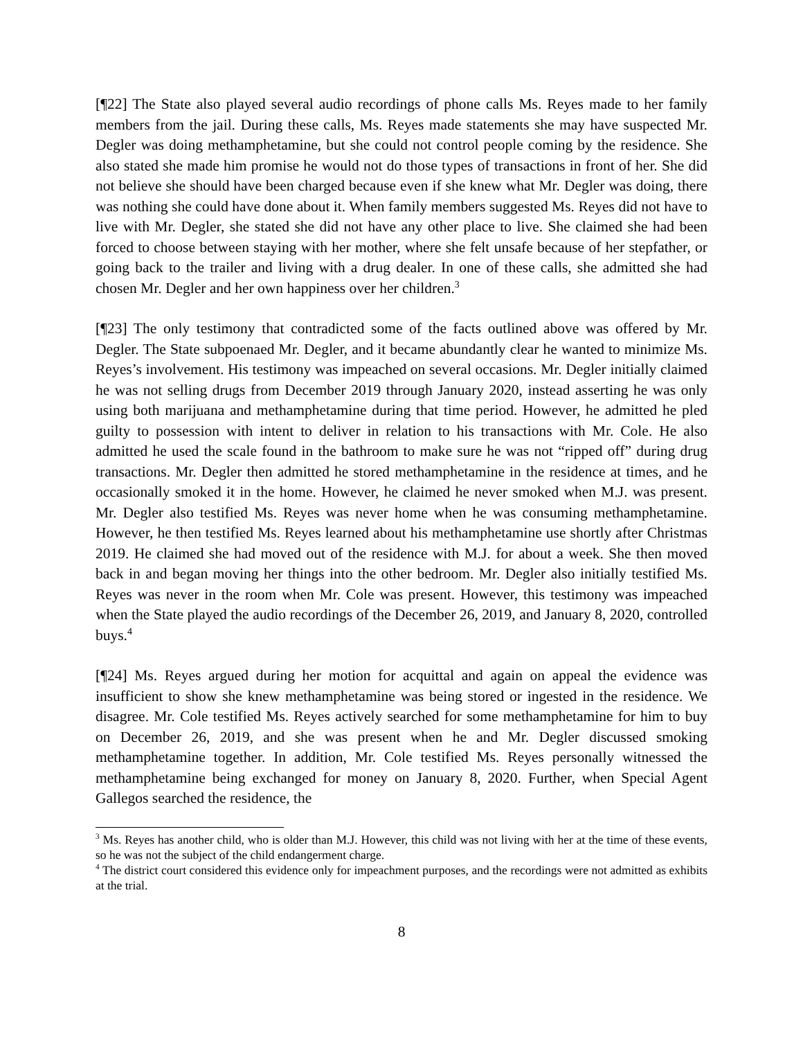[¶22] The State also played several audio recordings of phone calls Ms. Reyes made to her family members from the jail. During these calls, Ms. Reyes made statements she may have suspected Mr. Degler was doing methamphetamine, but she could not control people coming by the residence. She also stated she made him promise he would not do those types of transactions in front of her. She did not believe she should have been charged because even if she knew what Mr. Degler was doing, there was nothing she could have done about it. When family members suggested Ms. Reyes did not have to live with Mr. Degler, she stated she did not have any other place to live. She claimed she had been forced to choose between staying with her mother, where she felt unsafe because of her stepfather, or going back to the trailer and living with a drug dealer. In one of these calls, she admitted she had chosen Mr. Degler and her own happiness over her children.<sup>3</sup>
[¶23] The only testimony that contradicted some of the facts outlined above was offered by Mr. Degler. The State subpoenaed Mr. Degler, and it became abundantly clear he wanted to minimize Ms. Reyes’s involvement. His testimony was impeached on several occasions. Mr. Degler initially claimed he was not selling drugs from December 2019 through January 2020, instead asserting he was only using both marijuana and methamphetamine during that time period. However, he admitted he pled guilty to possession with intent to deliver in relation to his transactions with Mr. Cole. He also admitted he used the scale found in the bathroom to make sure he was not “ripped off” during drug transactions. Mr. Degler then admitted he stored methamphetamine in the residence at times, and he occasionally smoked it in the home. However, he claimed he never smoked when M.J. was present. Mr. Degler also testified Ms. Reyes was never home when he was consuming methamphetamine. However, he then testified Ms. Reyes learned about his methamphetamine use shortly after Christmas 2019. He claimed she had moved out of the residence with M.J. for about a week. She then moved back in and began moving her things into the other bedroom. Mr. Degler also initially testified Ms. Reyes was never in the room when Mr. Cole was present. However, this testimony was impeached when the State played the audio recordings of the December 26, 2019, and January 8, 2020, controlled buys.<sup>4</sup>
[¶24] Ms. Reyes argued during her motion for acquittal and again on appeal the evidence was insufficient to show she knew methamphetamine was being stored or ingested in the residence. We disagree. Mr. Cole testified Ms. Reyes actively searched for some methamphetamine for him to buy on December 26, 2019, and she was present when he and Mr. Degler discussed smoking methamphetamine together. In addition, Mr. Cole testified Ms. Reyes personally witnessed the methamphetamine being exchanged for money on January 8, 2020. Further, when Special Agent Gallegos searched the residence, the
<sup>3</sup> Ms. Reyes has another child, who is older than M.J. However, this child was not living with her at the time of these events, so he was not the subject of the child endangerment charge.
<sup>4</sup> The district court considered this evidence only for impeachment purposes, and the recordings were not admitted as exhibits at the trial.
8